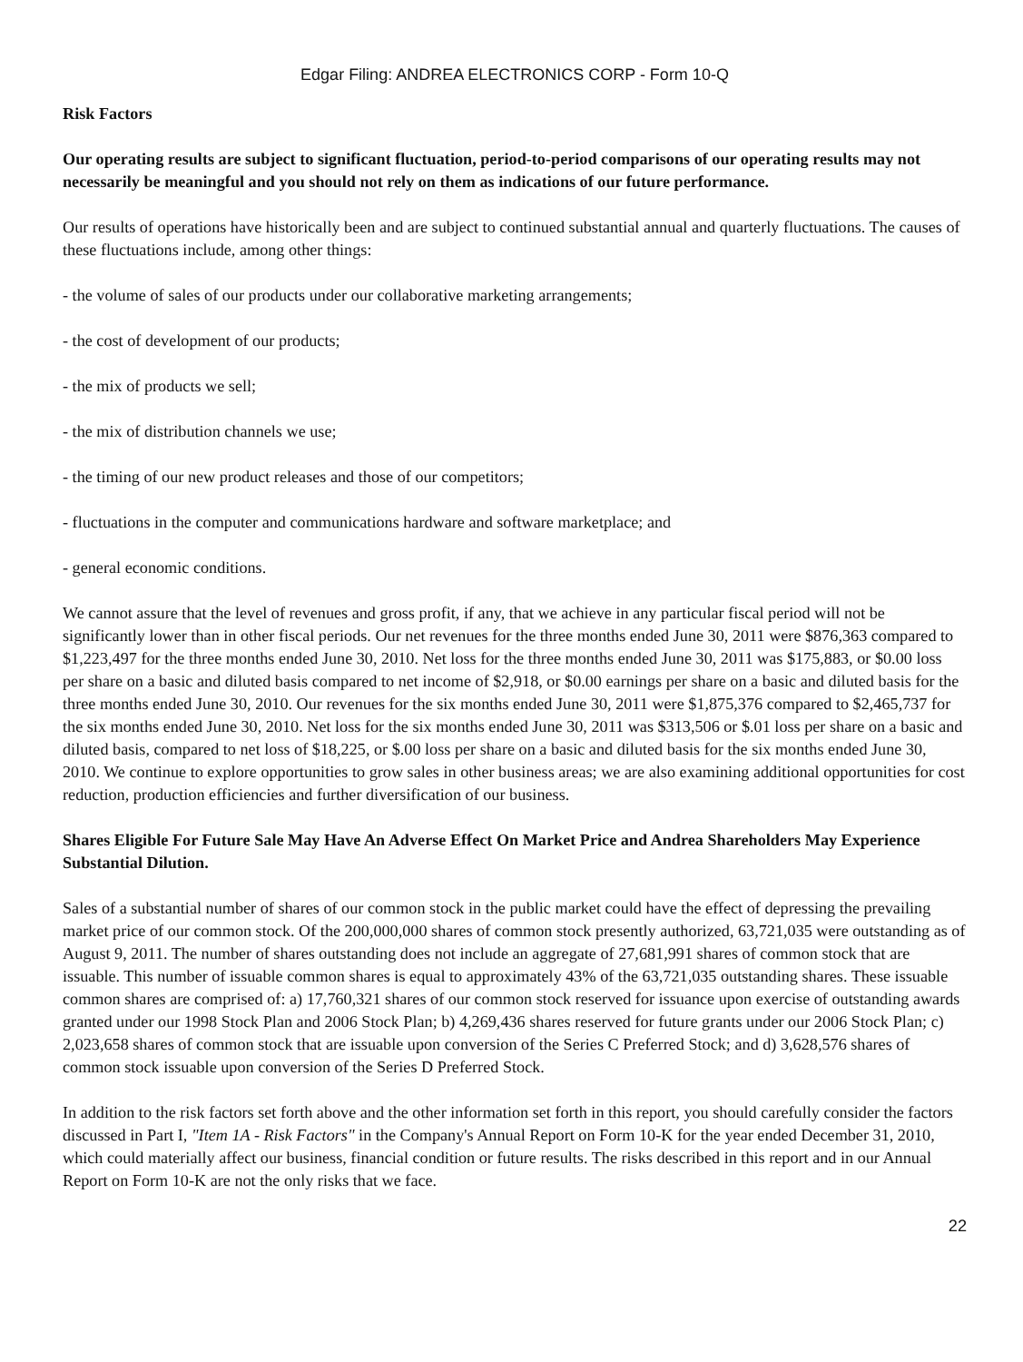Edgar Filing: ANDREA ELECTRONICS CORP - Form 10-Q
Risk Factors
Our operating results are subject to significant fluctuation, period-to-period comparisons of our operating results may not necessarily be meaningful and you should not rely on them as indications of our future performance.
Our results of operations have historically been and are subject to continued substantial annual and quarterly fluctuations. The causes of these fluctuations include, among other things:
- the volume of sales of our products under our collaborative marketing arrangements;
- the cost of development of our products;
- the mix of products we sell;
- the mix of distribution channels we use;
- the timing of our new product releases and those of our competitors;
- fluctuations in the computer and communications hardware and software marketplace; and
- general economic conditions.
We cannot assure that the level of revenues and gross profit, if any, that we achieve in any particular fiscal period will not be significantly lower than in other fiscal periods. Our net revenues for the three months ended June 30, 2011 were $876,363 compared to $1,223,497 for the three months ended June 30, 2010. Net loss for the three months ended June 30, 2011 was $175,883, or $0.00 loss per share on a basic and diluted basis compared to net income of $2,918, or $0.00 earnings per share on a basic and diluted basis for the three months ended June 30, 2010. Our revenues for the six months ended June 30, 2011 were $1,875,376 compared to $2,465,737 for the six months ended June 30, 2010. Net loss for the six months ended June 30, 2011 was $313,506 or $.01 loss per share on a basic and diluted basis, compared to net loss of $18,225, or $.00 loss per share on a basic and diluted basis for the six months ended June 30, 2010. We continue to explore opportunities to grow sales in other business areas; we are also examining additional opportunities for cost reduction, production efficiencies and further diversification of our business.
Shares Eligible For Future Sale May Have An Adverse Effect On Market Price and Andrea Shareholders May Experience Substantial Dilution.
Sales of a substantial number of shares of our common stock in the public market could have the effect of depressing the prevailing market price of our common stock. Of the 200,000,000 shares of common stock presently authorized, 63,721,035 were outstanding as of August 9, 2011. The number of shares outstanding does not include an aggregate of 27,681,991 shares of common stock that are issuable. This number of issuable common shares is equal to approximately 43% of the 63,721,035 outstanding shares. These issuable common shares are comprised of: a) 17,760,321 shares of our common stock reserved for issuance upon exercise of outstanding awards granted under our 1998 Stock Plan and 2006 Stock Plan; b) 4,269,436 shares reserved for future grants under our 2006 Stock Plan; c) 2,023,658 shares of common stock that are issuable upon conversion of the Series C Preferred Stock; and d) 3,628,576 shares of common stock issuable upon conversion of the Series D Preferred Stock.
In addition to the risk factors set forth above and the other information set forth in this report, you should carefully consider the factors discussed in Part I, "Item 1A - Risk Factors" in the Company's Annual Report on Form 10-K for the year ended December 31, 2010, which could materially affect our business, financial condition or future results. The risks described in this report and in our Annual Report on Form 10-K are not the only risks that we face.
22